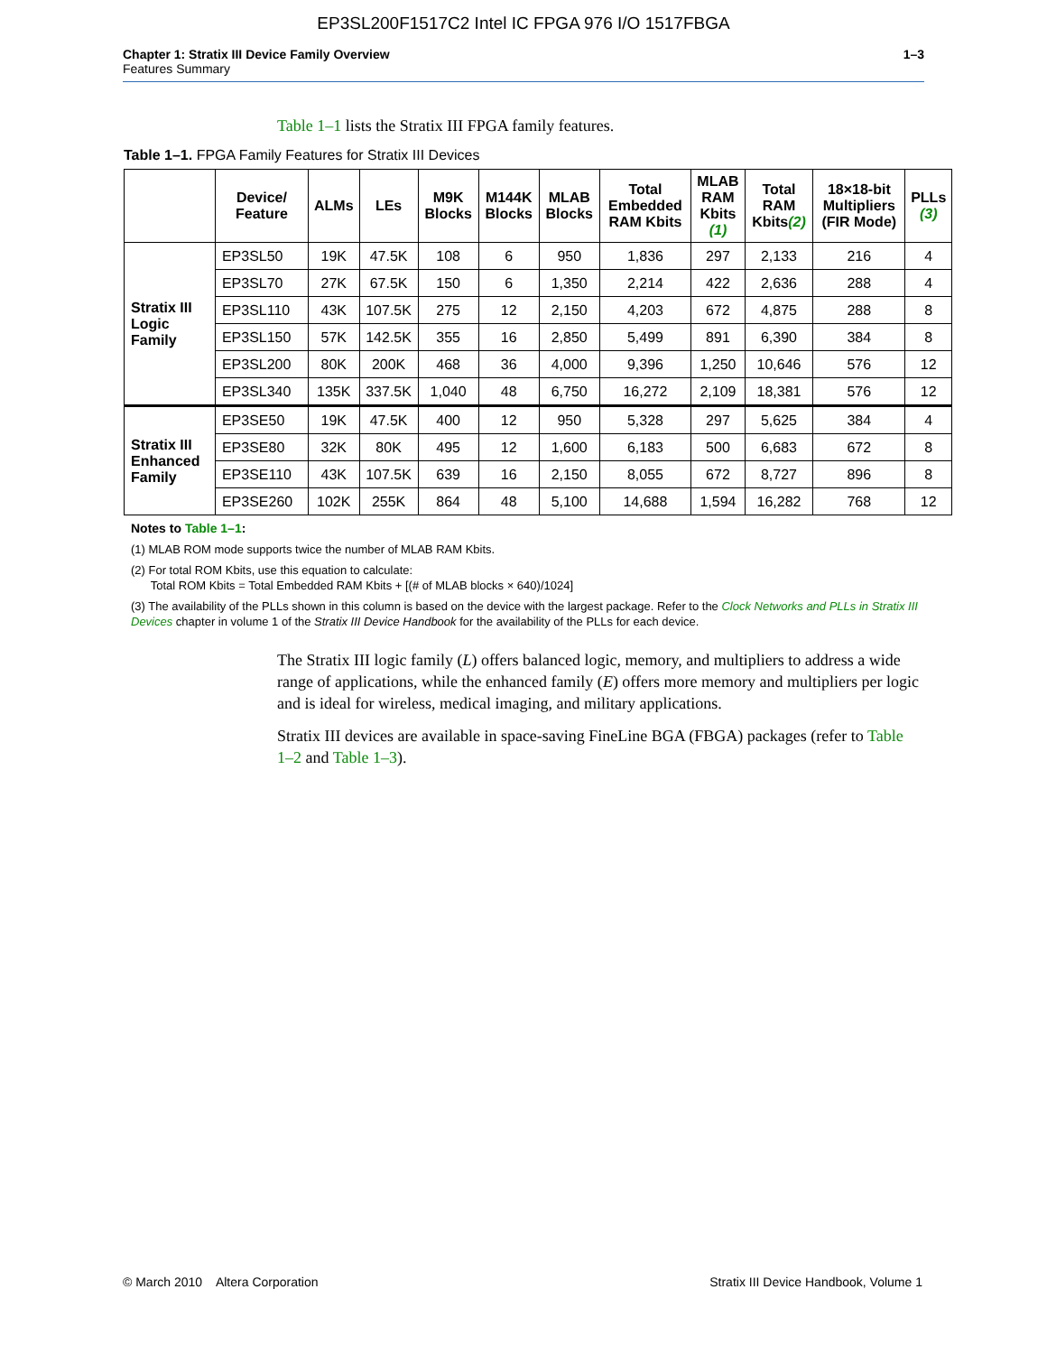EP3SL200F1517C2 Intel IC FPGA 976 I/O 1517FBGA
Chapter 1: Stratix III Device Family Overview
Features Summary
1–3
Table 1–1 lists the Stratix III FPGA family features.
Table 1–1. FPGA Family Features for Stratix III Devices
| | Device/ Feature | ALMs | LEs | M9K Blocks | M144K Blocks | MLAB Blocks | Total Embedded RAM Kbits | MLAB RAM Kbits (1) | Total RAM Kbits (2) | 18×18-bit Multipliers (FIR Mode) | PLLs (3) |
| --- | --- | --- | --- | --- | --- | --- | --- | --- | --- | --- | --- |
| Stratix III Logic Family | EP3SL50 | 19K | 47.5K | 108 | 6 | 950 | 1,836 | 297 | 2,133 | 216 | 4 |
| | EP3SL70 | 27K | 67.5K | 150 | 6 | 1,350 | 2,214 | 422 | 2,636 | 288 | 4 |
| | EP3SL110 | 43K | 107.5K | 275 | 12 | 2,150 | 4,203 | 672 | 4,875 | 288 | 8 |
| | EP3SL150 | 57K | 142.5K | 355 | 16 | 2,850 | 5,499 | 891 | 6,390 | 384 | 8 |
| | EP3SL200 | 80K | 200K | 468 | 36 | 4,000 | 9,396 | 1,250 | 10,646 | 576 | 12 |
| | EP3SL340 | 135K | 337.5K | 1,040 | 48 | 6,750 | 16,272 | 2,109 | 18,381 | 576 | 12 |
| Stratix III Enhanced Family | EP3SE50 | 19K | 47.5K | 400 | 12 | 950 | 5,328 | 297 | 5,625 | 384 | 4 |
| | EP3SE80 | 32K | 80K | 495 | 12 | 1,600 | 6,183 | 500 | 6,683 | 672 | 8 |
| | EP3SE110 | 43K | 107.5K | 639 | 16 | 2,150 | 8,055 | 672 | 8,727 | 896 | 8 |
| | EP3SE260 | 102K | 255K | 864 | 48 | 5,100 | 14,688 | 1,594 | 16,282 | 768 | 12 |
Notes to Table 1–1:
(1) MLAB ROM mode supports twice the number of MLAB RAM Kbits.
(2) For total ROM Kbits, use this equation to calculate:
Total ROM Kbits = Total Embedded RAM Kbits + [(# of MLAB blocks × 640)/1024]
(3) The availability of the PLLs shown in this column is based on the device with the largest package. Refer to the Clock Networks and PLLs in Stratix III Devices chapter in volume 1 of the Stratix III Device Handbook for the availability of the PLLs for each device.
The Stratix III logic family (L) offers balanced logic, memory, and multipliers to address a wide range of applications, while the enhanced family (E) offers more memory and multipliers per logic and is ideal for wireless, medical imaging, and military applications.
Stratix III devices are available in space-saving FineLine BGA (FBGA) packages (refer to Table 1–2 and Table 1–3).
© March 2010 Altera Corporation
Stratix III Device Handbook, Volume 1